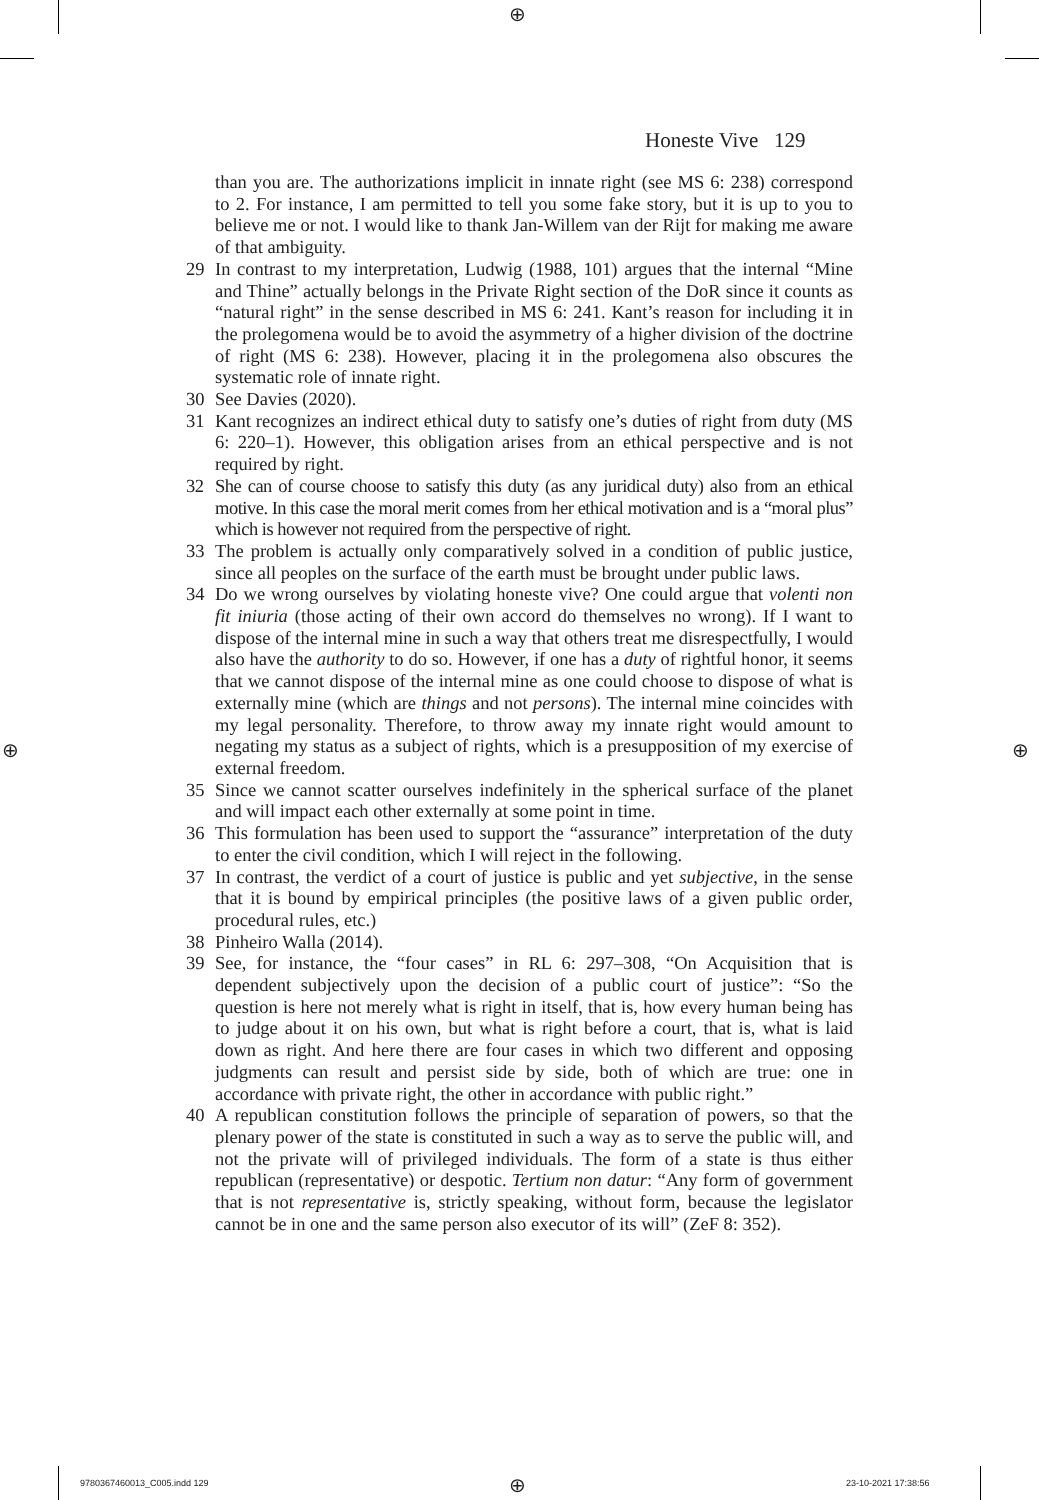⊕
⊕ ⊕
⊕
Honeste Vive 129
than you are. The authorizations implicit in innate right (see MS 6: 238) correspond to 2. For instance, I am permitted to tell you some fake story, but it is up to you to believe me or not. I would like to thank Jan-Willem van der Rijt for making me aware of that ambiguity.
29 In contrast to my interpretation, Ludwig (1988, 101) argues that the internal “Mine and Thine” actually belongs in the Private Right section of the DoR since it counts as “natural right” in the sense described in MS 6: 241. Kant’s reason for including it in the prolegomena would be to avoid the asymmetry of a higher division of the doctrine of right (MS 6: 238). However, placing it in the prolegomena also obscures the systematic role of innate right.
30 See Davies (2020).
31 Kant recognizes an indirect ethical duty to satisfy one’s duties of right from duty (MS 6: 220–1). However, this obligation arises from an ethical perspective and is not required by right.
32 She can of course choose to satisfy this duty (as any juridical duty) also from an ethical motive. In this case the moral merit comes from her ethical motivation and is a “moral plus” which is however not required from the perspective of right.
33 The problem is actually only comparatively solved in a condition of public justice, since all peoples on the surface of the earth must be brought under public laws.
34 Do we wrong ourselves by violating honeste vive? One could argue that volenti non fit iniuria (those acting of their own accord do themselves no wrong). If I want to dispose of the internal mine in such a way that others treat me disrespectfully, I would also have the authority to do so. However, if one has a duty of rightful honor, it seems that we cannot dispose of the internal mine as one could choose to dispose of what is externally mine (which are things and not persons). The internal mine coincides with my legal personality. Therefore, to throw away my innate right would amount to negating my status as a subject of rights, which is a presupposition of my exercise of external freedom.
35 Since we cannot scatter ourselves indefinitely in the spherical surface of the planet and will impact each other externally at some point in time.
36 This formulation has been used to support the “assurance” interpretation of the duty to enter the civil condition, which I will reject in the following.
37 In contrast, the verdict of a court of justice is public and yet subjective, in the sense that it is bound by empirical principles (the positive laws of a given public order, procedural rules, etc.)
38 Pinheiro Walla (2014).
39 See, for instance, the “four cases” in RL 6: 297–308, “On Acquisition that is dependent subjectively upon the decision of a public court of justice”: “So the question is here not merely what is right in itself, that is, how every human being has to judge about it on his own, but what is right before a court, that is, what is laid down as right. And here there are four cases in which two different and opposing judgments can result and persist side by side, both of which are true: one in accordance with private right, the other in accordance with public right.”
40 A republican constitution follows the principle of separation of powers, so that the plenary power of the state is constituted in such a way as to serve the public will, and not the private will of privileged individuals. The form of a state is thus either republican (representative) or despotic. Tertium non datur: “Any form of government that is not representative is, strictly speaking, without form, because the legislator cannot be in one and the same person also executor of its will” (ZeF 8: 352).
9780367460013_C005.indd 129 23-10-2021 17:38:56